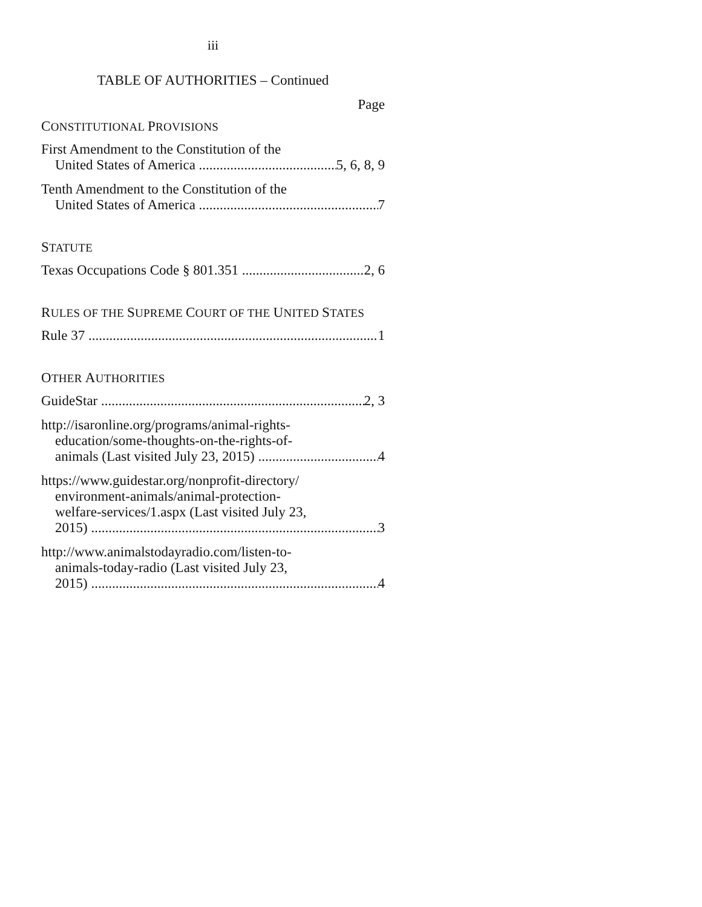iii
TABLE OF AUTHORITIES – Continued
Page
CONSTITUTIONAL PROVISIONS
First Amendment to the Constitution of the
United States of America 5, 6, 8, 9
Tenth Amendment to the Constitution of the
United States of America 7
STATUTE
Texas Occupations Code § 801.351 2, 6
RULES OF THE SUPREME COURT OF THE UNITED STATES
Rule 37 1
OTHER AUTHORITIES
GuideStar 2, 3
http://isaronline.org/programs/animal-rights-
education/some-thoughts-on-the-rights-of-
animals (Last visited July 23, 2015) 4
https://www.guidestar.org/nonprofit-directory/
environment-animals/animal-protection-
welfare-services/1.aspx (Last visited July 23,
2015) 3
http://www.animalstodayradio.com/listen-to-
animals-today-radio (Last visited July 23,
2015) 4